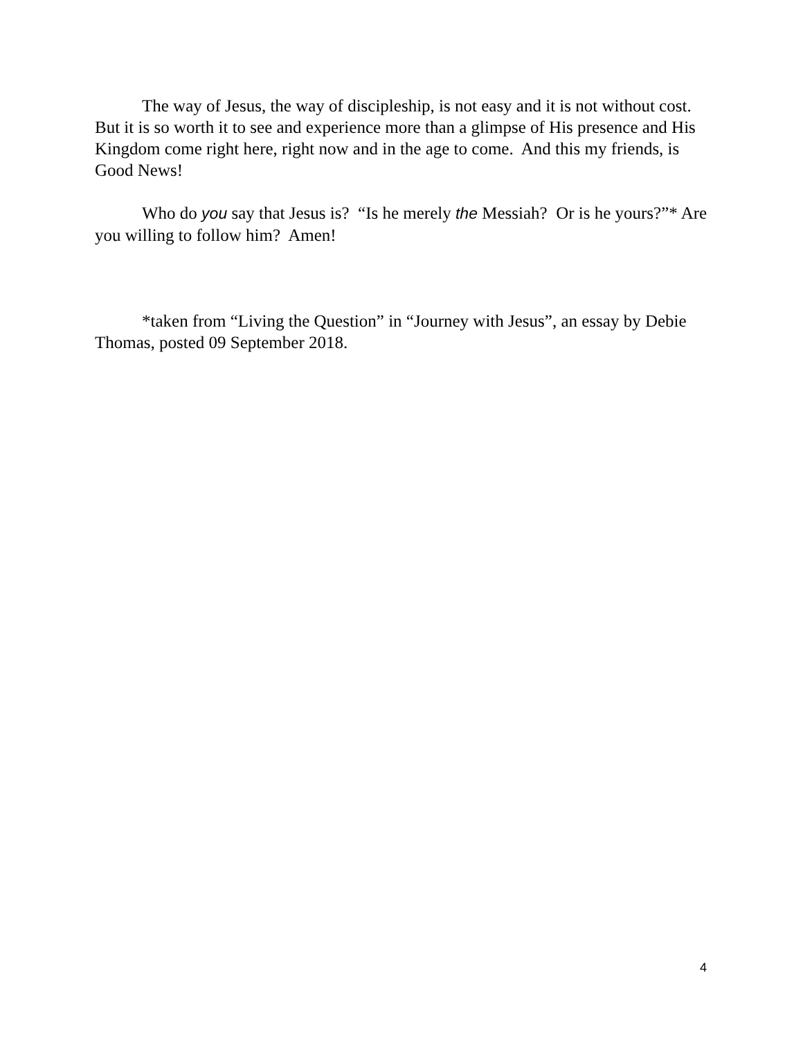The way of Jesus, the way of discipleship, is not easy and it is not without cost. But it is so worth it to see and experience more than a glimpse of His presence and His Kingdom come right here, right now and in the age to come. And this my friends, is Good News!
Who do you say that Jesus is? “Is he merely the Messiah? Or is he yours?”* Are you willing to follow him? Amen!
*taken from “Living the Question” in “Journey with Jesus”, an essay by Debie Thomas, posted 09 September 2018.
4